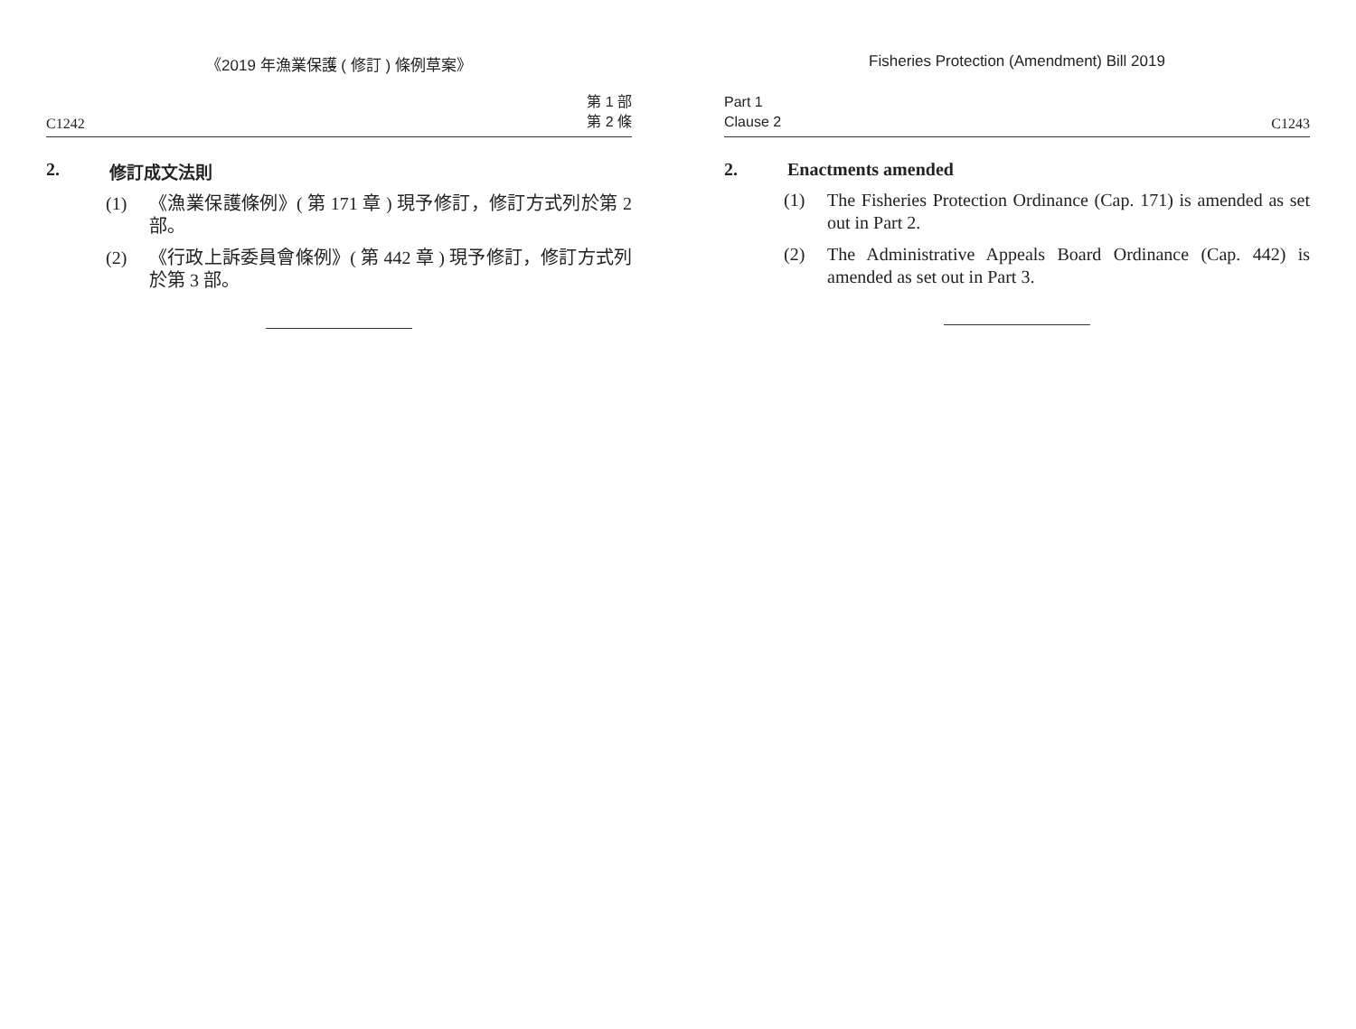《2019 年漁業保護 ( 修訂 ) 條例草案》
C1242 第 1 部
第 2 條
2. 修訂成文法則
(1) 《漁業保護條例》( 第 171 章 ) 現予修訂，修訂方式列於第 2 部。
(2) 《行政上訴委員會條例》( 第 442 章 ) 現予修訂，修訂方式列於第 3 部。
Fisheries Protection (Amendment) Bill 2019
Part 1
Clause 2 C1243
2. Enactments amended
(1) The Fisheries Protection Ordinance (Cap. 171) is amended as set out in Part 2.
(2) The Administrative Appeals Board Ordinance (Cap. 442) is amended as set out in Part 3.